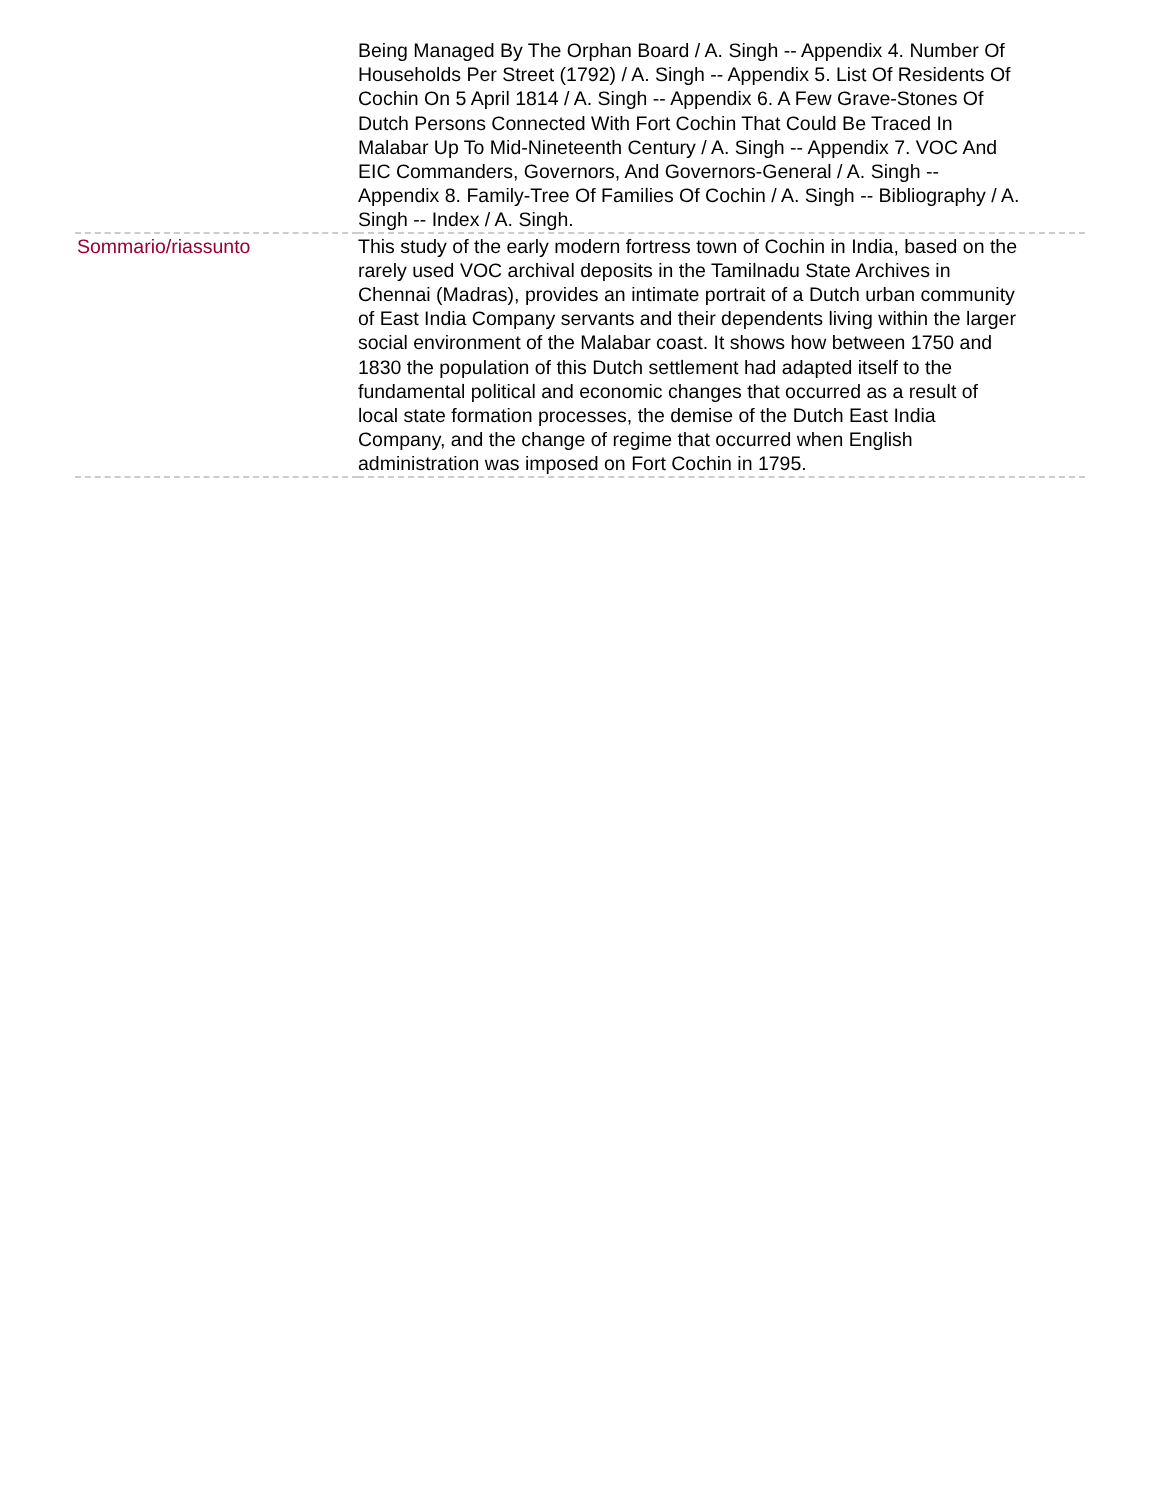| | Being Managed By The Orphan Board / A. Singh -- Appendix 4. Number Of Households Per Street (1792) / A. Singh -- Appendix 5. List Of Residents Of Cochin On 5 April 1814 / A. Singh -- Appendix 6. A Few Grave-Stones Of Dutch Persons Connected With Fort Cochin That Could Be Traced In Malabar Up To Mid-Nineteenth Century / A. Singh -- Appendix 7. VOC And EIC Commanders, Governors, And Governors-General / A. Singh -- Appendix 8. Family-Tree Of Families Of Cochin / A. Singh -- Bibliography / A. Singh -- Index / A. Singh. |
| Sommario/riassunto | This study of the early modern fortress town of Cochin in India, based on the rarely used VOC archival deposits in the Tamilnadu State Archives in Chennai (Madras), provides an intimate portrait of a Dutch urban community of East India Company servants and their dependents living within the larger social environment of the Malabar coast. It shows how between 1750 and 1830 the population of this Dutch settlement had adapted itself to the fundamental political and economic changes that occurred as a result of local state formation processes, the demise of the Dutch East India Company, and the change of regime that occurred when English administration was imposed on Fort Cochin in 1795. |